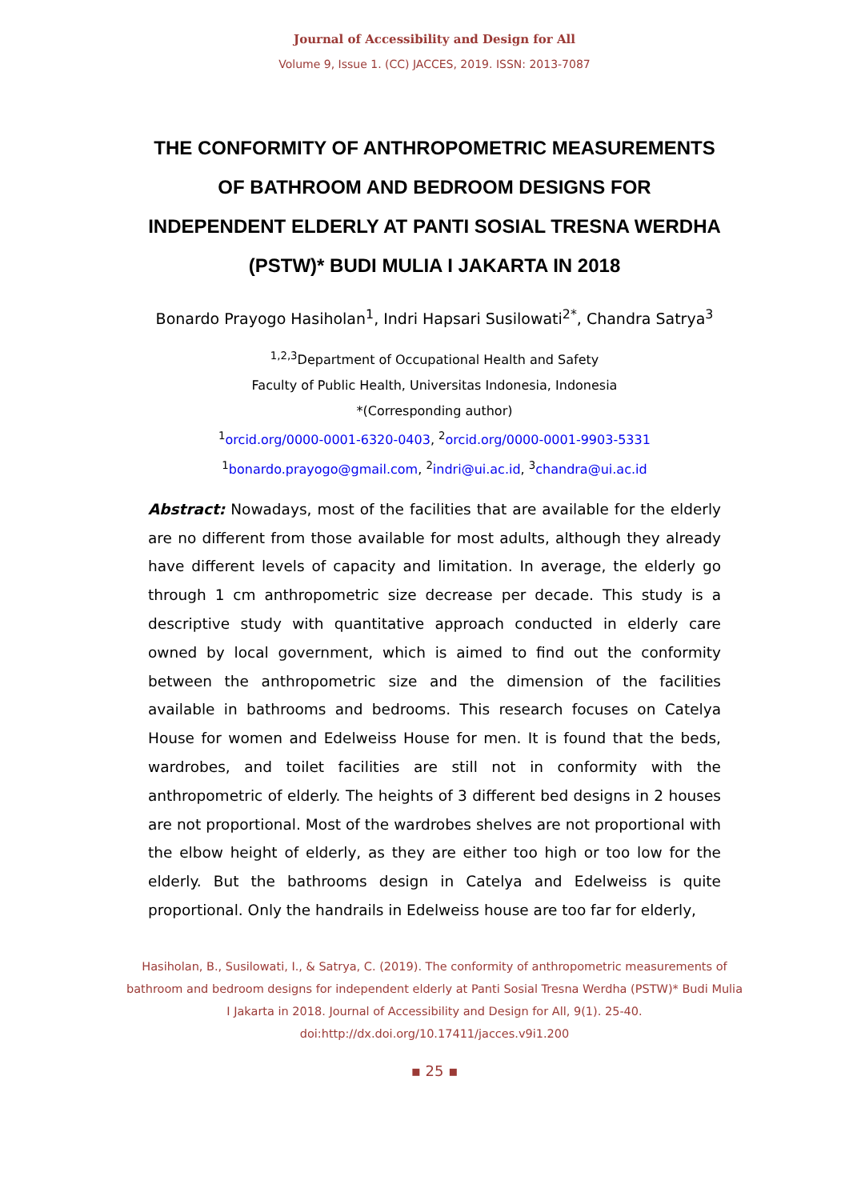Journal of Accessibility and Design for All
Volume 9, Issue 1. (CC) JACCES, 2019. ISSN: 2013-7087
THE CONFORMITY OF ANTHROPOMETRIC MEASUREMENTS OF BATHROOM AND BEDROOM DESIGNS FOR INDEPENDENT ELDERLY AT PANTI SOSIAL TRESNA WERDHA (PSTW)* BUDI MULIA I JAKARTA IN 2018
Bonardo Prayogo Hasiholan<sup>1</sup>, Indri Hapsari Susilowati<sup>2*</sup>, Chandra Satrya<sup>3</sup>
<sup>1,2,3</sup>Department of Occupational Health and Safety
Faculty of Public Health, Universitas Indonesia, Indonesia
*(Corresponding author)
<sup>1</sup> orcid.org/0000-0001-6320-0403, <sup>2</sup>orcid.org/0000-0001-9903-5331
<sup>1</sup> bonardo.prayogo@gmail.com, <sup>2</sup>indri@ui.ac.id, <sup>3</sup>chandra@ui.ac.id
Abstract: Nowadays, most of the facilities that are available for the elderly are no different from those available for most adults, although they already have different levels of capacity and limitation. In average, the elderly go through 1 cm anthropometric size decrease per decade. This study is a descriptive study with quantitative approach conducted in elderly care owned by local government, which is aimed to find out the conformity between the anthropometric size and the dimension of the facilities available in bathrooms and bedrooms. This research focuses on Catelya House for women and Edelweiss House for men. It is found that the beds, wardrobes, and toilet facilities are still not in conformity with the anthropometric of elderly. The heights of 3 different bed designs in 2 houses are not proportional. Most of the wardrobes shelves are not proportional with the elbow height of elderly, as they are either too high or too low for the elderly. But the bathrooms design in Catelya and Edelweiss is quite proportional. Only the handrails in Edelweiss house are too far for elderly,
Hasiholan, B., Susilowati, I., & Satrya, C. (2019). The conformity of anthropometric measurements of bathroom and bedroom designs for independent elderly at Panti Sosial Tresna Werdha (PSTW)* Budi Mulia I Jakarta in 2018. Journal of Accessibility and Design for All, 9(1). 25-40. doi:http://dx.doi.org/10.17411/jacces.v9i1.200
▪ 25 ▪